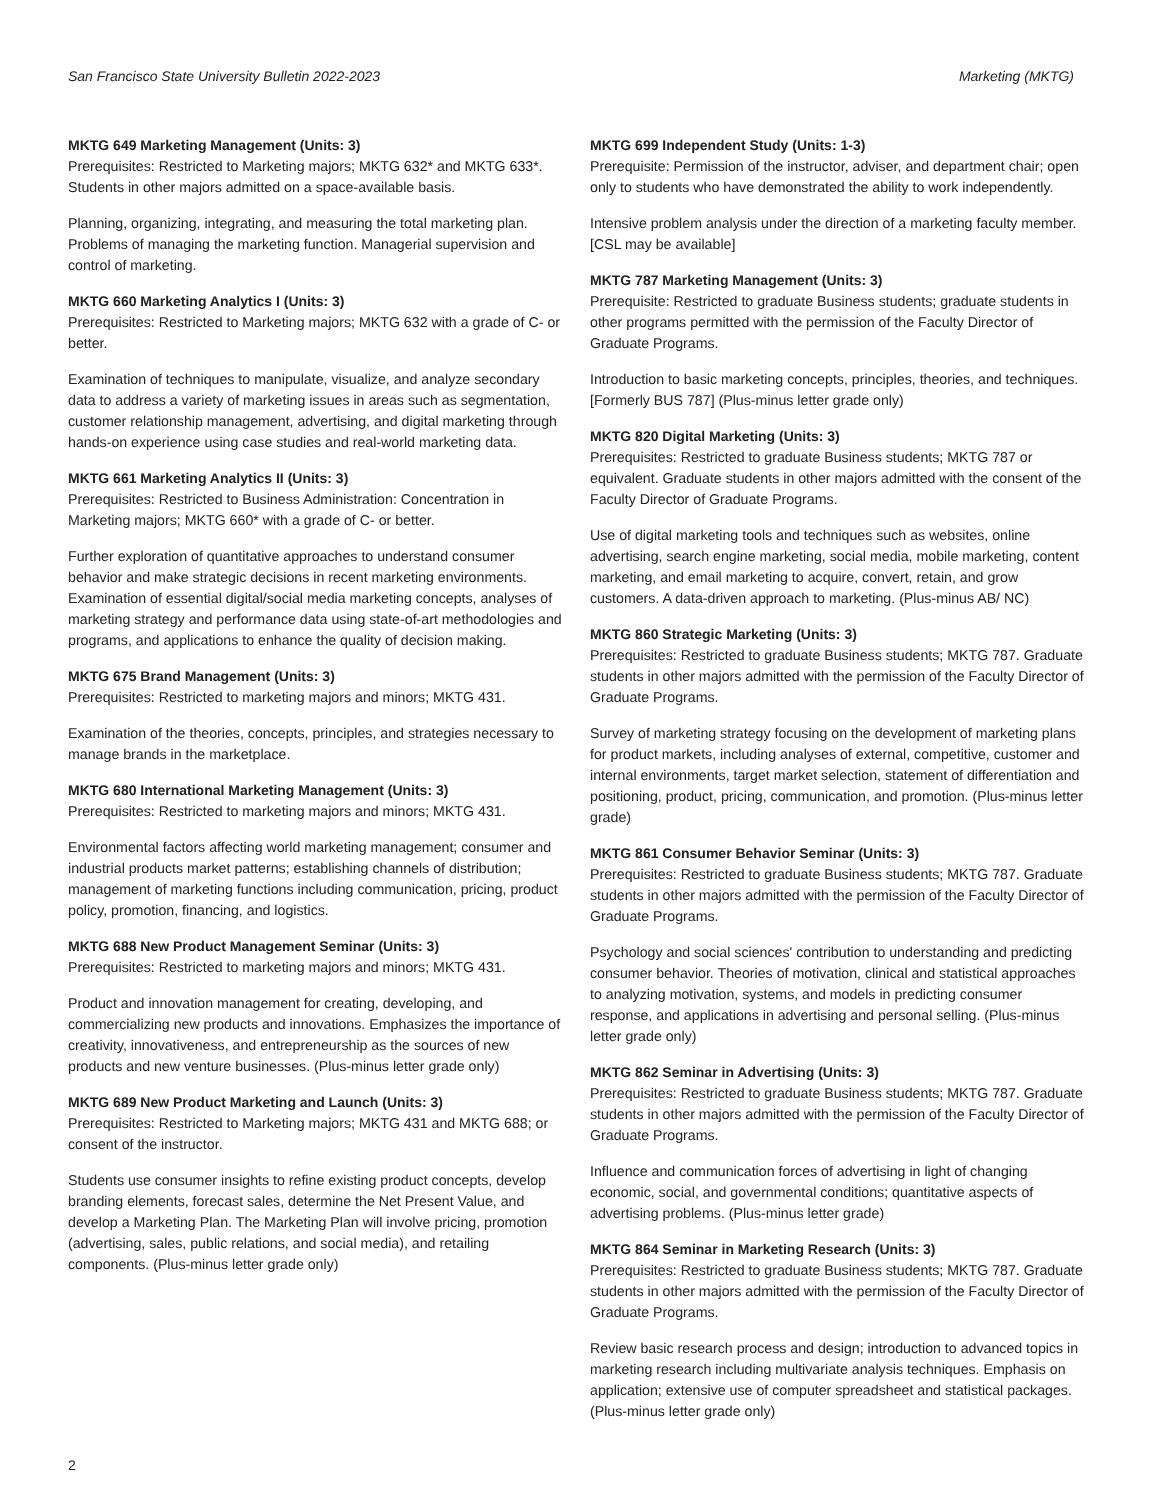San Francisco State University Bulletin 2022-2023 Marketing (MKTG)
MKTG 649 Marketing Management (Units: 3)
Prerequisites: Restricted to Marketing majors; MKTG 632* and MKTG 633*. Students in other majors admitted on a space-available basis.
Planning, organizing, integrating, and measuring the total marketing plan. Problems of managing the marketing function. Managerial supervision and control of marketing.
MKTG 660 Marketing Analytics I (Units: 3)
Prerequisites: Restricted to Marketing majors; MKTG 632 with a grade of C- or better.
Examination of techniques to manipulate, visualize, and analyze secondary data to address a variety of marketing issues in areas such as segmentation, customer relationship management, advertising, and digital marketing through hands-on experience using case studies and real-world marketing data.
MKTG 661 Marketing Analytics II (Units: 3)
Prerequisites: Restricted to Business Administration: Concentration in Marketing majors; MKTG 660* with a grade of C- or better.
Further exploration of quantitative approaches to understand consumer behavior and make strategic decisions in recent marketing environments. Examination of essential digital/social media marketing concepts, analyses of marketing strategy and performance data using state-of-art methodologies and programs, and applications to enhance the quality of decision making.
MKTG 675 Brand Management (Units: 3)
Prerequisites: Restricted to marketing majors and minors; MKTG 431.
Examination of the theories, concepts, principles, and strategies necessary to manage brands in the marketplace.
MKTG 680 International Marketing Management (Units: 3)
Prerequisites: Restricted to marketing majors and minors; MKTG 431.
Environmental factors affecting world marketing management; consumer and industrial products market patterns; establishing channels of distribution; management of marketing functions including communication, pricing, product policy, promotion, financing, and logistics.
MKTG 688 New Product Management Seminar (Units: 3)
Prerequisites: Restricted to marketing majors and minors; MKTG 431.
Product and innovation management for creating, developing, and commercializing new products and innovations. Emphasizes the importance of creativity, innovativeness, and entrepreneurship as the sources of new products and new venture businesses. (Plus-minus letter grade only)
MKTG 689 New Product Marketing and Launch (Units: 3)
Prerequisites: Restricted to Marketing majors; MKTG 431 and MKTG 688; or consent of the instructor.
Students use consumer insights to refine existing product concepts, develop branding elements, forecast sales, determine the Net Present Value, and develop a Marketing Plan. The Marketing Plan will involve pricing, promotion (advertising, sales, public relations, and social media), and retailing components. (Plus-minus letter grade only)
MKTG 699 Independent Study (Units: 1-3)
Prerequisite: Permission of the instructor, adviser, and department chair; open only to students who have demonstrated the ability to work independently.
Intensive problem analysis under the direction of a marketing faculty member. [CSL may be available]
MKTG 787 Marketing Management (Units: 3)
Prerequisite: Restricted to graduate Business students; graduate students in other programs permitted with the permission of the Faculty Director of Graduate Programs.
Introduction to basic marketing concepts, principles, theories, and techniques. [Formerly BUS 787] (Plus-minus letter grade only)
MKTG 820 Digital Marketing (Units: 3)
Prerequisites: Restricted to graduate Business students; MKTG 787 or equivalent. Graduate students in other majors admitted with the consent of the Faculty Director of Graduate Programs.
Use of digital marketing tools and techniques such as websites, online advertising, search engine marketing, social media, mobile marketing, content marketing, and email marketing to acquire, convert, retain, and grow customers. A data-driven approach to marketing. (Plus-minus AB/ NC)
MKTG 860 Strategic Marketing (Units: 3)
Prerequisites: Restricted to graduate Business students; MKTG 787. Graduate students in other majors admitted with the permission of the Faculty Director of Graduate Programs.
Survey of marketing strategy focusing on the development of marketing plans for product markets, including analyses of external, competitive, customer and internal environments, target market selection, statement of differentiation and positioning, product, pricing, communication, and promotion. (Plus-minus letter grade)
MKTG 861 Consumer Behavior Seminar (Units: 3)
Prerequisites: Restricted to graduate Business students; MKTG 787. Graduate students in other majors admitted with the permission of the Faculty Director of Graduate Programs.
Psychology and social sciences' contribution to understanding and predicting consumer behavior. Theories of motivation, clinical and statistical approaches to analyzing motivation, systems, and models in predicting consumer response, and applications in advertising and personal selling. (Plus-minus letter grade only)
MKTG 862 Seminar in Advertising (Units: 3)
Prerequisites: Restricted to graduate Business students; MKTG 787. Graduate students in other majors admitted with the permission of the Faculty Director of Graduate Programs.
Influence and communication forces of advertising in light of changing economic, social, and governmental conditions; quantitative aspects of advertising problems. (Plus-minus letter grade)
MKTG 864 Seminar in Marketing Research (Units: 3)
Prerequisites: Restricted to graduate Business students; MKTG 787. Graduate students in other majors admitted with the permission of the Faculty Director of Graduate Programs.
Review basic research process and design; introduction to advanced topics in marketing research including multivariate analysis techniques. Emphasis on application; extensive use of computer spreadsheet and statistical packages. (Plus-minus letter grade only)
2